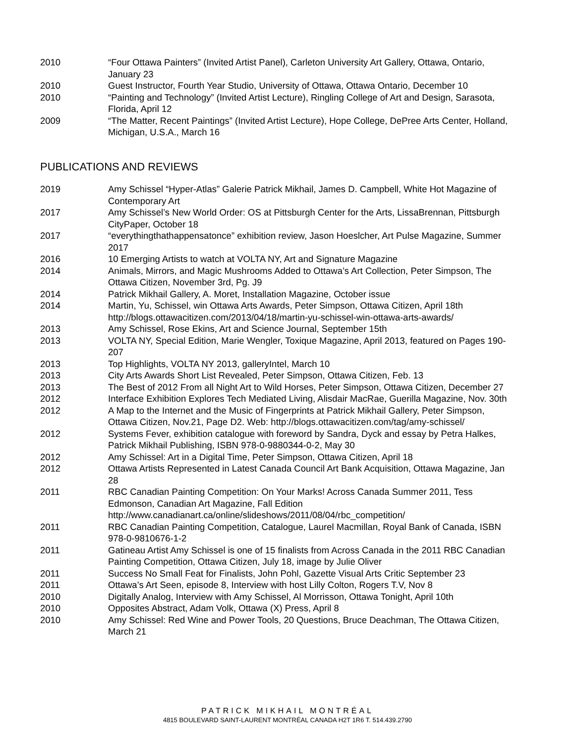2010 “Four Ottawa Painters” (Invited Artist Panel), Carleton University Art Gallery, Ottawa, Ontario, January 23
2010 Guest Instructor, Fourth Year Studio, University of Ottawa, Ottawa Ontario, December 10
2010 “Painting and Technology” (Invited Artist Lecture), Ringling College of Art and Design, Sarasota, Florida, April 12
2009 “The Matter, Recent Paintings” (Invited Artist Lecture), Hope College, DePree Arts Center, Holland, Michigan, U.S.A., March 16
PUBLICATIONS AND REVIEWS
2019 Amy Schissel “Hyper-Atlas” Galerie Patrick Mikhail, James D. Campbell, White Hot Magazine of Contemporary Art
2017 Amy Schissel’s New World Order: OS at Pittsburgh Center for the Arts, LissaBrennan, Pittsburgh CityPaper, October 18
2017 “everythingthathappensatonce” exhibition review, Jason Hoeslcher, Art Pulse Magazine, Summer 2017
2016 10 Emerging Artists to watch at VOLTA NY, Art and Signature Magazine
2014 Animals, Mirrors, and Magic Mushrooms Added to Ottawa’s Art Collection, Peter Simpson, The Ottawa Citizen, November 3rd, Pg. J9
2014 Patrick Mikhail Gallery, A. Moret, Installation Magazine, October issue
2014 Martin, Yu, Schissel, win Ottawa Arts Awards, Peter Simpson, Ottawa Citizen, April 18th http://blogs.ottawacitizen.com/2013/04/18/martin-yu-schissel-win-ottawa-arts-awards/
2013 Amy Schissel, Rose Ekins, Art and Science Journal, September 15th
2013 VOLTA NY, Special Edition, Marie Wengler, Toxique Magazine, April 2013, featured on Pages 190-207
2013 Top Highlights, VOLTA NY 2013, galleryIntel, March 10
2013 City Arts Awards Short List Revealed, Peter Simpson, Ottawa Citizen, Feb. 13
2013 The Best of 2012 From all Night Art to Wild Horses, Peter Simpson, Ottawa Citizen, December 27
2012 Interface Exhibition Explores Tech Mediated Living, Alisdair MacRae, Guerilla Magazine, Nov. 30th
2012 A Map to the Internet and the Music of Fingerprints at Patrick Mikhail Gallery, Peter Simpson, Ottawa Citizen, Nov.21, Page D2. Web: http://blogs.ottawacitizen.com/tag/amy-schissel/
2012 Systems Fever, exhibition catalogue with foreword by Sandra, Dyck and essay by Petra Halkes, Patrick Mikhail Publishing, ISBN 978-0-9880344-0-2, May 30
2012 Amy Schissel: Art in a Digital Time, Peter Simpson, Ottawa Citizen, April 18
2012 Ottawa Artists Represented in Latest Canada Council Art Bank Acquisition, Ottawa Magazine, Jan 28
2011 RBC Canadian Painting Competition: On Your Marks! Across Canada Summer 2011, Tess Edmonson, Canadian Art Magazine, Fall Edition
http://www.canadianart.ca/online/slideshows/2011/08/04/rbc_competition/
2011 RBC Canadian Painting Competition, Catalogue, Laurel Macmillan, Royal Bank of Canada, ISBN 978-0-9810676-1-2
2011 Gatineau Artist Amy Schissel is one of 15 finalists from Across Canada in the 2011 RBC Canadian Painting Competition, Ottawa Citizen, July 18, image by Julie Oliver
2011 Success No Small Feat for Finalists, John Pohl, Gazette Visual Arts Critic September 23
2011 Ottawa’s Art Seen, episode 8, Interview with host Lilly Colton, Rogers T.V, Nov 8
2010 Digitally Analog, Interview with Amy Schissel, Al Morrisson, Ottawa Tonight, April 10th
2010 Opposites Abstract, Adam Volk, Ottawa (X) Press, April 8
2010 Amy Schissel: Red Wine and Power Tools, 20 Questions, Bruce Deachman, The Ottawa Citizen, March 21
PATRICK MIKHAIL MONTRÉAL
4815 BOULEVARD SAINT-LAURENT MONTRÉAL CANADA H2T 1R6 T. 514.439.2790